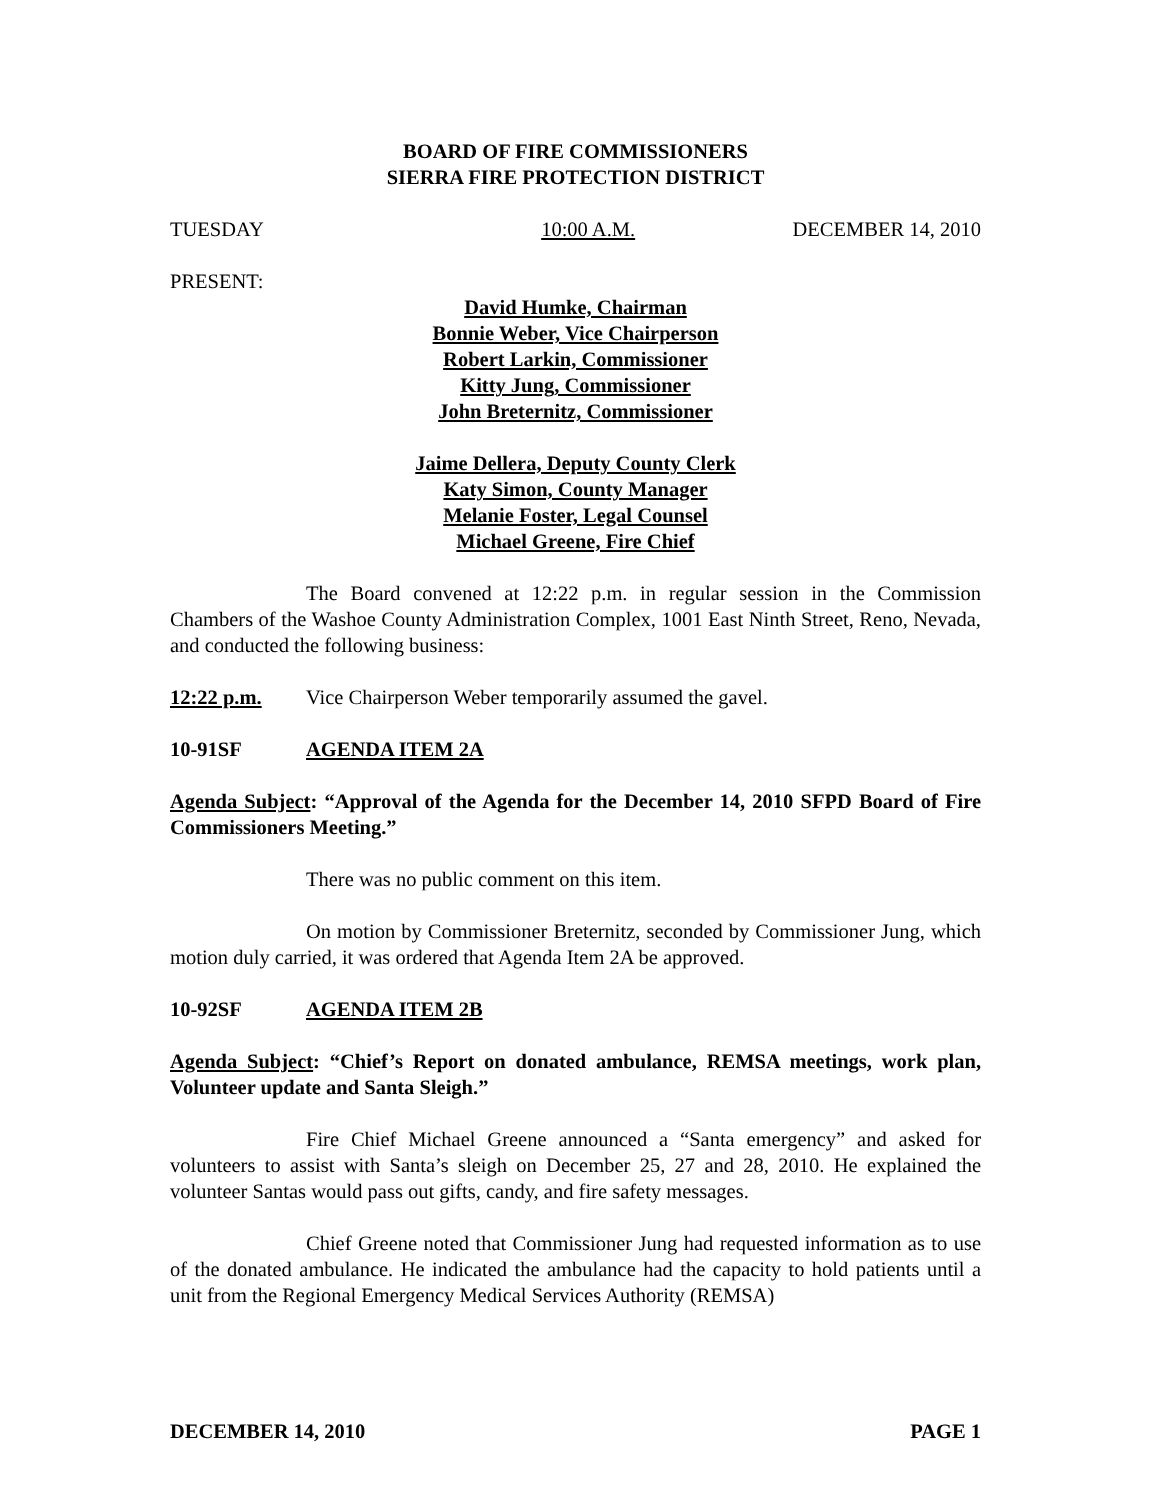BOARD OF FIRE COMMISSIONERS
SIERRA FIRE PROTECTION DISTRICT
TUESDAY 10:00 A.M. DECEMBER 14, 2010
PRESENT:
David Humke, Chairman
Bonnie Weber, Vice Chairperson
Robert Larkin, Commissioner
Kitty Jung, Commissioner
John Breternitz, Commissioner
Jaime Dellera, Deputy County Clerk
Katy Simon, County Manager
Melanie Foster, Legal Counsel
Michael Greene, Fire Chief
The Board convened at 12:22 p.m. in regular session in the Commission Chambers of the Washoe County Administration Complex, 1001 East Ninth Street, Reno, Nevada, and conducted the following business:
12:22 p.m. Vice Chairperson Weber temporarily assumed the gavel.
10-91SF AGENDA ITEM 2A
Agenda Subject: “Approval of the Agenda for the December 14, 2010 SFPD Board of Fire Commissioners Meeting.”
There was no public comment on this item.
On motion by Commissioner Breternitz, seconded by Commissioner Jung, which motion duly carried, it was ordered that Agenda Item 2A be approved.
10-92SF AGENDA ITEM 2B
Agenda Subject: “Chief’s Report on donated ambulance, REMSA meetings, work plan, Volunteer update and Santa Sleigh.”
Fire Chief Michael Greene announced a “Santa emergency” and asked for volunteers to assist with Santa’s sleigh on December 25, 27 and 28, 2010. He explained the volunteer Santas would pass out gifts, candy, and fire safety messages.
Chief Greene noted that Commissioner Jung had requested information as to use of the donated ambulance. He indicated the ambulance had the capacity to hold patients until a unit from the Regional Emergency Medical Services Authority (REMSA)
DECEMBER 14, 2010 PAGE 1